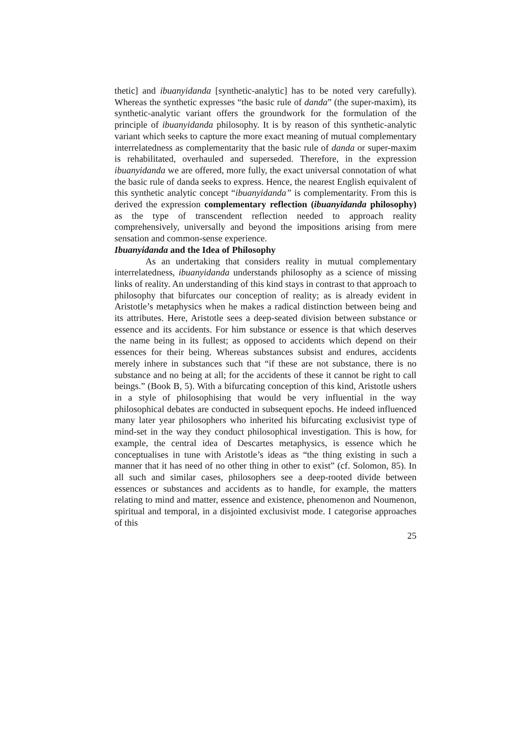thetic] and ibuanyidanda [synthetic-analytic] has to be noted very carefully). Whereas the synthetic expresses “the basic rule of danda” (the super-maxim), its synthetic-analytic variant offers the groundwork for the formulation of the principle of ibuanyidanda philosophy. It is by reason of this synthetic-analytic variant which seeks to capture the more exact meaning of mutual complementary interrelatedness as complementarity that the basic rule of danda or super-maxim is rehabilitated, overhauled and superseded. Therefore, in the expression ibuanyidanda we are offered, more fully, the exact universal connotation of what the basic rule of danda seeks to express. Hence, the nearest English equivalent of this synthetic analytic concept “ibuanyidanda” is complementarity. From this is derived the expression complementary reflection (ibuanyidanda philosophy) as the type of transcendent reflection needed to approach reality comprehensively, universally and beyond the impositions arising from mere sensation and common-sense experience.
Ibuanyidanda and the Idea of Philosophy
As an undertaking that considers reality in mutual complementary interrelatedness, ibuanyidanda understands philosophy as a science of missing links of reality. An understanding of this kind stays in contrast to that approach to philosophy that bifurcates our conception of reality; as is already evident in Aristotle’s metaphysics when he makes a radical distinction between being and its attributes. Here, Aristotle sees a deep-seated division between substance or essence and its accidents. For him substance or essence is that which deserves the name being in its fullest; as opposed to accidents which depend on their essences for their being. Whereas substances subsist and endures, accidents merely inhere in substances such that “if these are not substance, there is no substance and no being at all; for the accidents of these it cannot be right to call beings.” (Book B, 5). With a bifurcating conception of this kind, Aristotle ushers in a style of philosophising that would be very influential in the way philosophical debates are conducted in subsequent epochs. He indeed influenced many later year philosophers who inherited his bifurcating exclusivist type of mind-set in the way they conduct philosophical investigation. This is how, for example, the central idea of Descartes metaphysics, is essence which he conceptualises in tune with Aristotle’s ideas as “the thing existing in such a manner that it has need of no other thing in other to exist” (cf. Solomon, 85). In all such and similar cases, philosophers see a deep-rooted divide between essences or substances and accidents as to handle, for example, the matters relating to mind and matter, essence and existence, phenomenon and Noumenon, spiritual and temporal, in a disjointed exclusivist mode. I categorise approaches of this
25